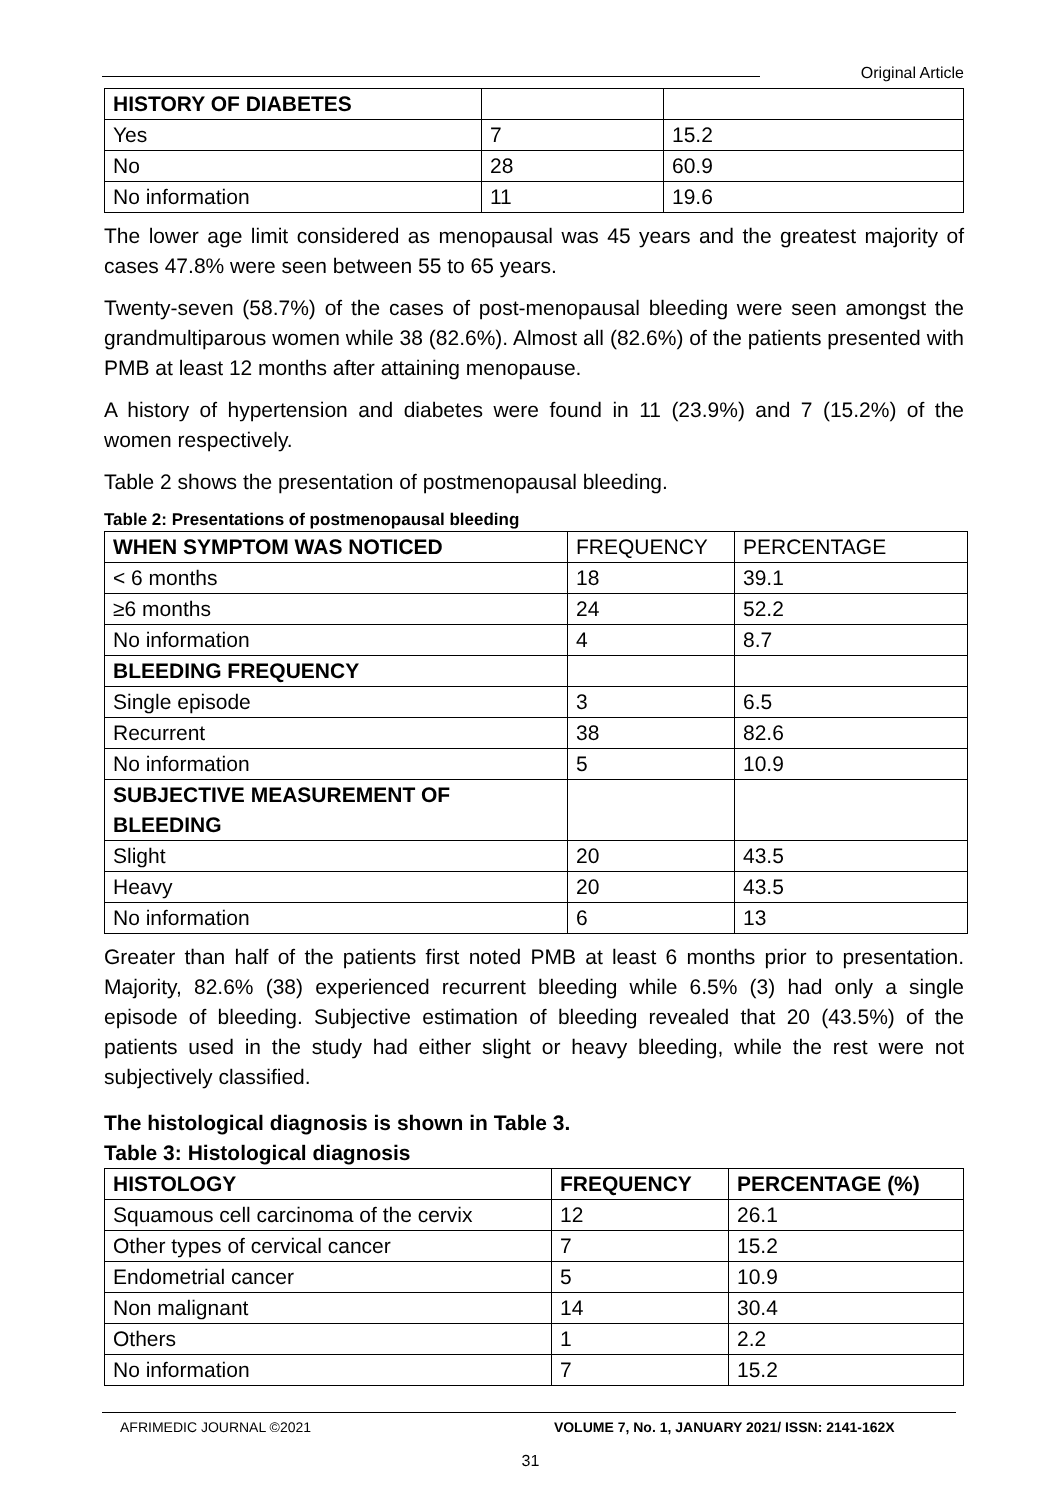Original Article
| HISTORY OF DIABETES | | |
| Yes | 7 | 15.2 |
| No | 28 | 60.9 |
| No information | 11 | 19.6 |
The lower age limit considered as menopausal was 45 years and the greatest majority of cases 47.8% were seen between 55 to 65 years.
Twenty-seven (58.7%) of the cases of post-menopausal bleeding were seen amongst the grandmultiparous women while 38 (82.6%). Almost all (82.6%) of the patients presented with PMB at least 12 months after attaining menopause.
A history of hypertension and diabetes were found in 11 (23.9%) and 7 (15.2%) of the women respectively.
Table 2 shows the presentation of postmenopausal bleeding.
Table 2: Presentations of postmenopausal bleeding
| WHEN SYMPTOM WAS NOTICED | FREQUENCY | PERCENTAGE |
| < 6 months | 18 | 39.1 |
| ≥6 months | 24 | 52.2 |
| No information | 4 | 8.7 |
| BLEEDING FREQUENCY | | |
| Single episode | 3 | 6.5 |
| Recurrent | 38 | 82.6 |
| No information | 5 | 10.9 |
| SUBJECTIVE MEASUREMENT OF BLEEDING | | |
| Slight | 20 | 43.5 |
| Heavy | 20 | 43.5 |
| No information | 6 | 13 |
Greater than half of the patients first noted PMB at least 6 months prior to presentation. Majority, 82.6% (38) experienced recurrent bleeding while 6.5% (3) had only a single episode of bleeding. Subjective estimation of bleeding revealed that 20 (43.5%) of the patients used in the study had either slight or heavy bleeding, while the rest were not subjectively classified.
The histological diagnosis is shown in Table 3.
Table 3: Histological diagnosis
| HISTOLOGY | FREQUENCY | PERCENTAGE (%) |
| --- | --- | --- |
| Squamous cell carcinoma of the cervix | 12 | 26.1 |
| Other types of cervical cancer | 7 | 15.2 |
| Endometrial cancer | 5 | 10.9 |
| Non malignant | 14 | 30.4 |
| Others | 1 | 2.2 |
| No information | 7 | 15.2 |
AFRIMEDIC JOURNAL ©2021 VOLUME 7, No. 1, JANUARY 2021/ ISSN: 2141-162X
31